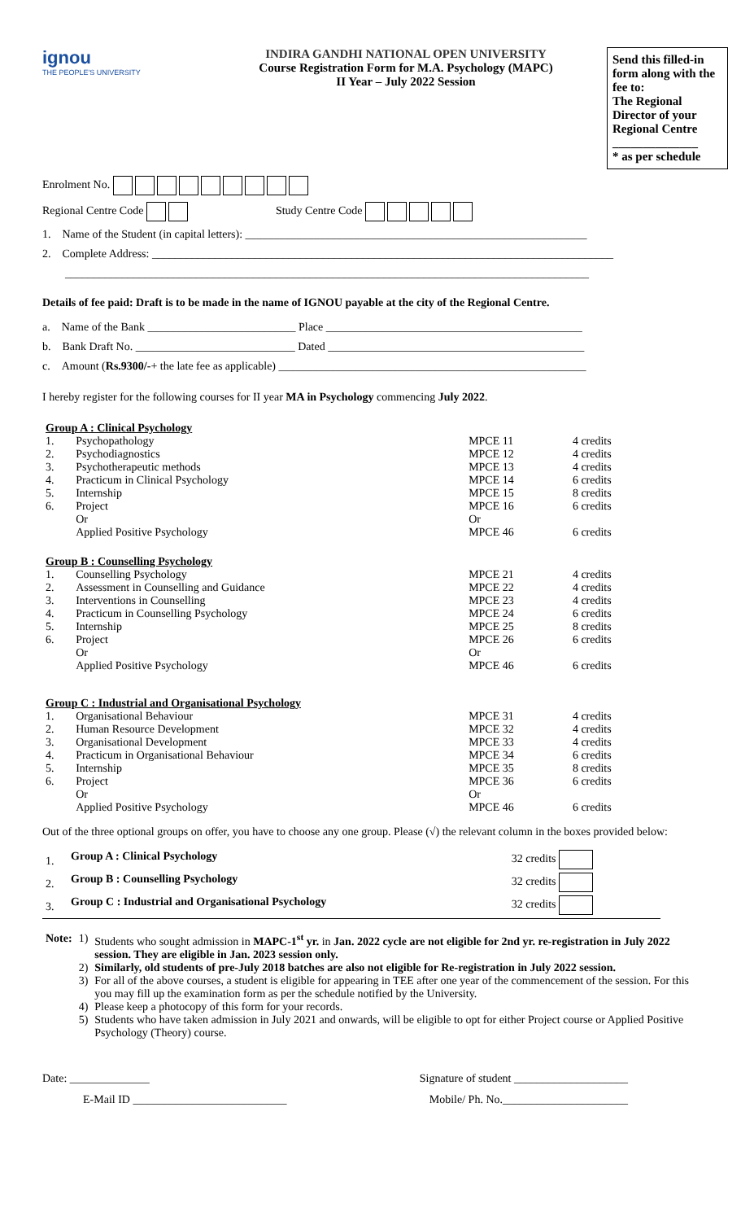ignou
THE PEOPLE'S UNIVERSITY
INDIRA GANDHI NATIONAL OPEN UNIVERSITY
Course Registration Form for M.A. Psychology (MAPC)
II Year – July 2022 Session
Send this filled-in form along with the fee to:
The Regional Director of your Regional Centre
______________
* as per schedule
Enrolment No.
Regional Centre Code Study Centre Code
1. Name of the Student (in capital letters): ____________________________________________________________
2. Complete Address: _________________________________________________________________________________
____________________________________________________________________________________________
Details of fee paid: Draft is to be made in the name of IGNOU payable at the city of the Regional Centre.
a. Name of the Bank __________________________ Place _____________________________________________
b. Bank Draft No. ____________________________ Dated _____________________________________________
c. Amount (Rs.9300/-+ the late fee as applicable) ______________________________________________________
I hereby register for the following courses for II year MA in Psychology commencing July 2022.
| Group A : Clinical Psychology | | | |
| 1. | Psychopathology | MPCE 11 | 4 credits |
| 2. | Psychodiagnostics | MPCE 12 | 4 credits |
| 3. | Psychotherapeutic methods | MPCE 13 | 4 credits |
| 4. | Practicum in Clinical Psychology | MPCE 14 | 6 credits |
| 5. | Internship | MPCE 15 | 8 credits |
| 6. | Project | MPCE 16 | 6 credits |
| | Or | Or | |
| | Applied Positive Psychology | MPCE 46 | 6 credits |
| Group B : Counselling Psychology | | | |
| 1. | Counselling Psychology | MPCE 21 | 4 credits |
| 2. | Assessment in Counselling and Guidance | MPCE 22 | 4 credits |
| 3. | Interventions in Counselling | MPCE 23 | 4 credits |
| 4. | Practicum in Counselling Psychology | MPCE 24 | 6 credits |
| 5. | Internship | MPCE 25 | 8 credits |
| 6. | Project | MPCE 26 | 6 credits |
| | Or | Or | |
| | Applied Positive Psychology | MPCE 46 | 6 credits |
| Group C : Industrial and Organisational Psychology | | | |
| 1. | Organisational Behaviour | MPCE 31 | 4 credits |
| 2. | Human Resource Development | MPCE 32 | 4 credits |
| 3. | Organisational Development | MPCE 33 | 4 credits |
| 4. | Practicum in Organisational Behaviour | MPCE 34 | 6 credits |
| 5. | Internship | MPCE 35 | 8 credits |
| 6. | Project | MPCE 36 | 6 credits |
| | Or | Or | |
| | Applied Positive Psychology | MPCE 46 | 6 credits |
Out of the three optional groups on offer, you have to choose any one group. Please (√) the relevant column in the boxes provided below:
| 1. | Group A : Clinical Psychology | 32 credits |
| 2. | Group B : Counselling Psychology | 32 credits |
| 3. | Group C : Industrial and Organisational Psychology | 32 credits |
| Note: | 1) | Students who sought admission in MAPC-1<sup>st</sup> yr. in Jan. 2022 cycle are not eligible for 2nd yr. re-registration in July 2022 session. They are eligible in Jan. 2023 session only. |
| | 2) | Similarly, old students of pre-July 2018 batches are also not eligible for Re-registration in July 2022 session. |
| | 3) | For all of the above courses, a student is eligible for appearing in TEE after one year of the commencement of the session. For this you may fill up the examination form as per the schedule notified by the University. |
| | 4) | Please keep a photocopy of this form for your records. |
| | 5) | Students who have taken admission in July 2021 and onwards, will be eligible to opt for either Project course or Applied Positive Psychology (Theory) course. |
Date: ______________ Signature of student ____________________
E-Mail ID ___________________________ Mobile/ Ph. No.______________________